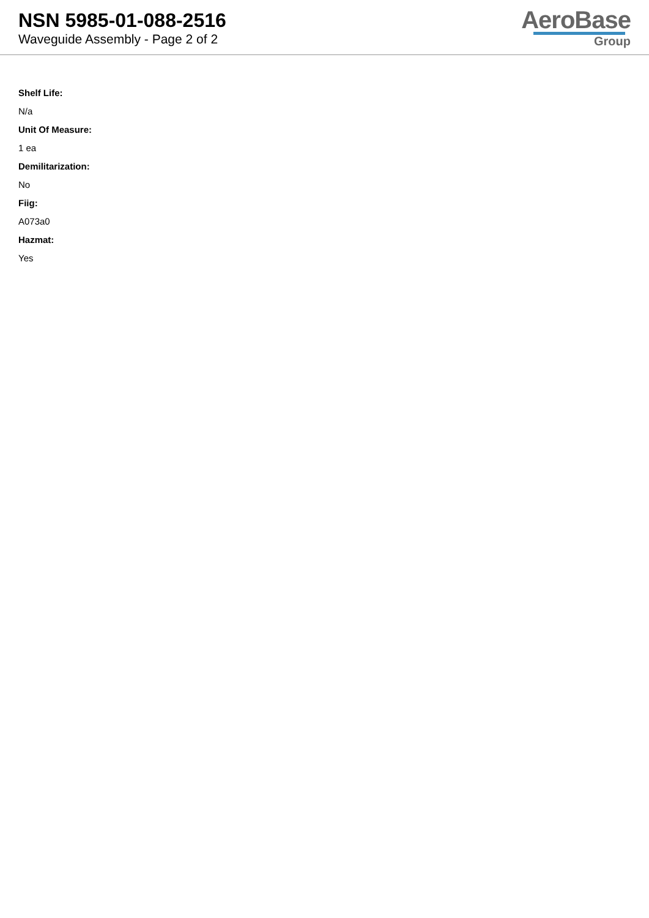NSN 5985-01-088-2516
Waveguide Assembly - Page 2 of 2
AeroBase
Group
Shelf Life:
N/a
Unit Of Measure:
1 ea
Demilitarization:
No
Fiig:
A073a0
Hazmat:
Yes